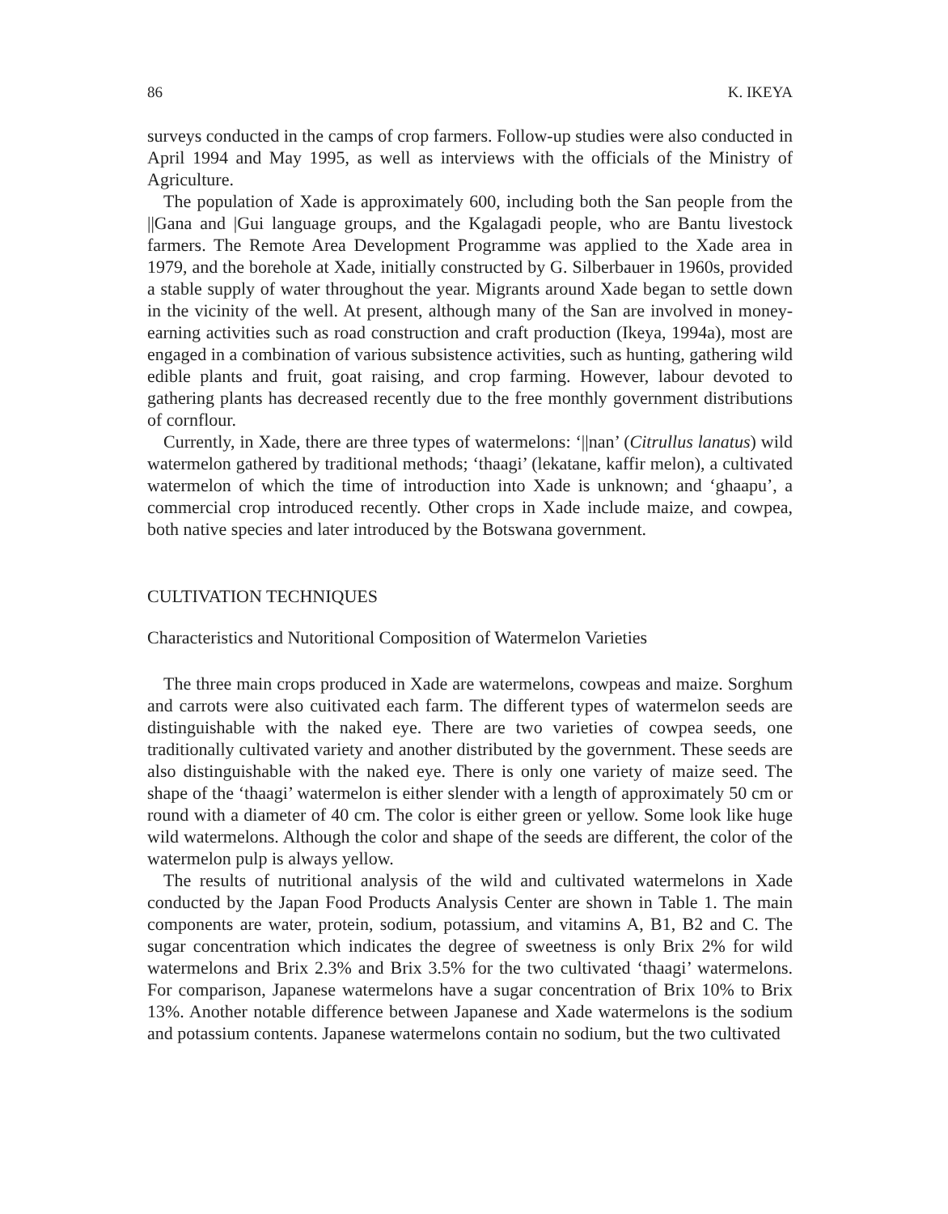86 K. IKEYA
surveys conducted in the camps of crop farmers. Follow-up studies were also conducted in April 1994 and May 1995, as well as interviews with the officials of the Ministry of Agriculture.
The population of Xade is approximately 600, including both the San people from the ||Gana and |Gui language groups, and the Kgalagadi people, who are Bantu livestock farmers. The Remote Area Development Programme was applied to the Xade area in 1979, and the borehole at Xade, initially constructed by G. Silberbauer in 1960s, provided a stable supply of water throughout the year. Migrants around Xade began to settle down in the vicinity of the well. At present, although many of the San are involved in money-earning activities such as road construction and craft production (Ikeya, 1994a), most are engaged in a combination of various subsistence activities, such as hunting, gathering wild edible plants and fruit, goat raising, and crop farming. However, labour devoted to gathering plants has decreased recently due to the free monthly government distributions of cornflour.
Currently, in Xade, there are three types of watermelons: ‘||nan’ (Citrullus lanatus) wild watermelon gathered by traditional methods; ‘thaagi’ (lekatane, kaffir melon), a cultivated watermelon of which the time of introduction into Xade is unknown; and ‘ghaapu’, a commercial crop introduced recently. Other crops in Xade include maize, and cowpea, both native species and later introduced by the Botswana government.
CULTIVATION TECHNIQUES
Characteristics and Nutoritional Composition of Watermelon Varieties
The three main crops produced in Xade are watermelons, cowpeas and maize. Sorghum and carrots were also cuitivated each farm. The different types of watermelon seeds are distinguishable with the naked eye. There are two varieties of cowpea seeds, one traditionally cultivated variety and another distributed by the government. These seeds are also distinguishable with the naked eye. There is only one variety of maize seed. The shape of the ‘thaagi’ watermelon is either slender with a length of approximately 50 cm or round with a diameter of 40 cm. The color is either green or yellow. Some look like huge wild watermelons. Although the color and shape of the seeds are different, the color of the watermelon pulp is always yellow.
The results of nutritional analysis of the wild and cultivated watermelons in Xade conducted by the Japan Food Products Analysis Center are shown in Table 1. The main components are water, protein, sodium, potassium, and vitamins A, B1, B2 and C. The sugar concentration which indicates the degree of sweetness is only Brix 2% for wild watermelons and Brix 2.3% and Brix 3.5% for the two cultivated ‘thaagi’ watermelons. For comparison, Japanese watermelons have a sugar concentration of Brix 10% to Brix 13%. Another notable difference between Japanese and Xade watermelons is the sodium and potassium contents. Japanese watermelons contain no sodium, but the two cultivated